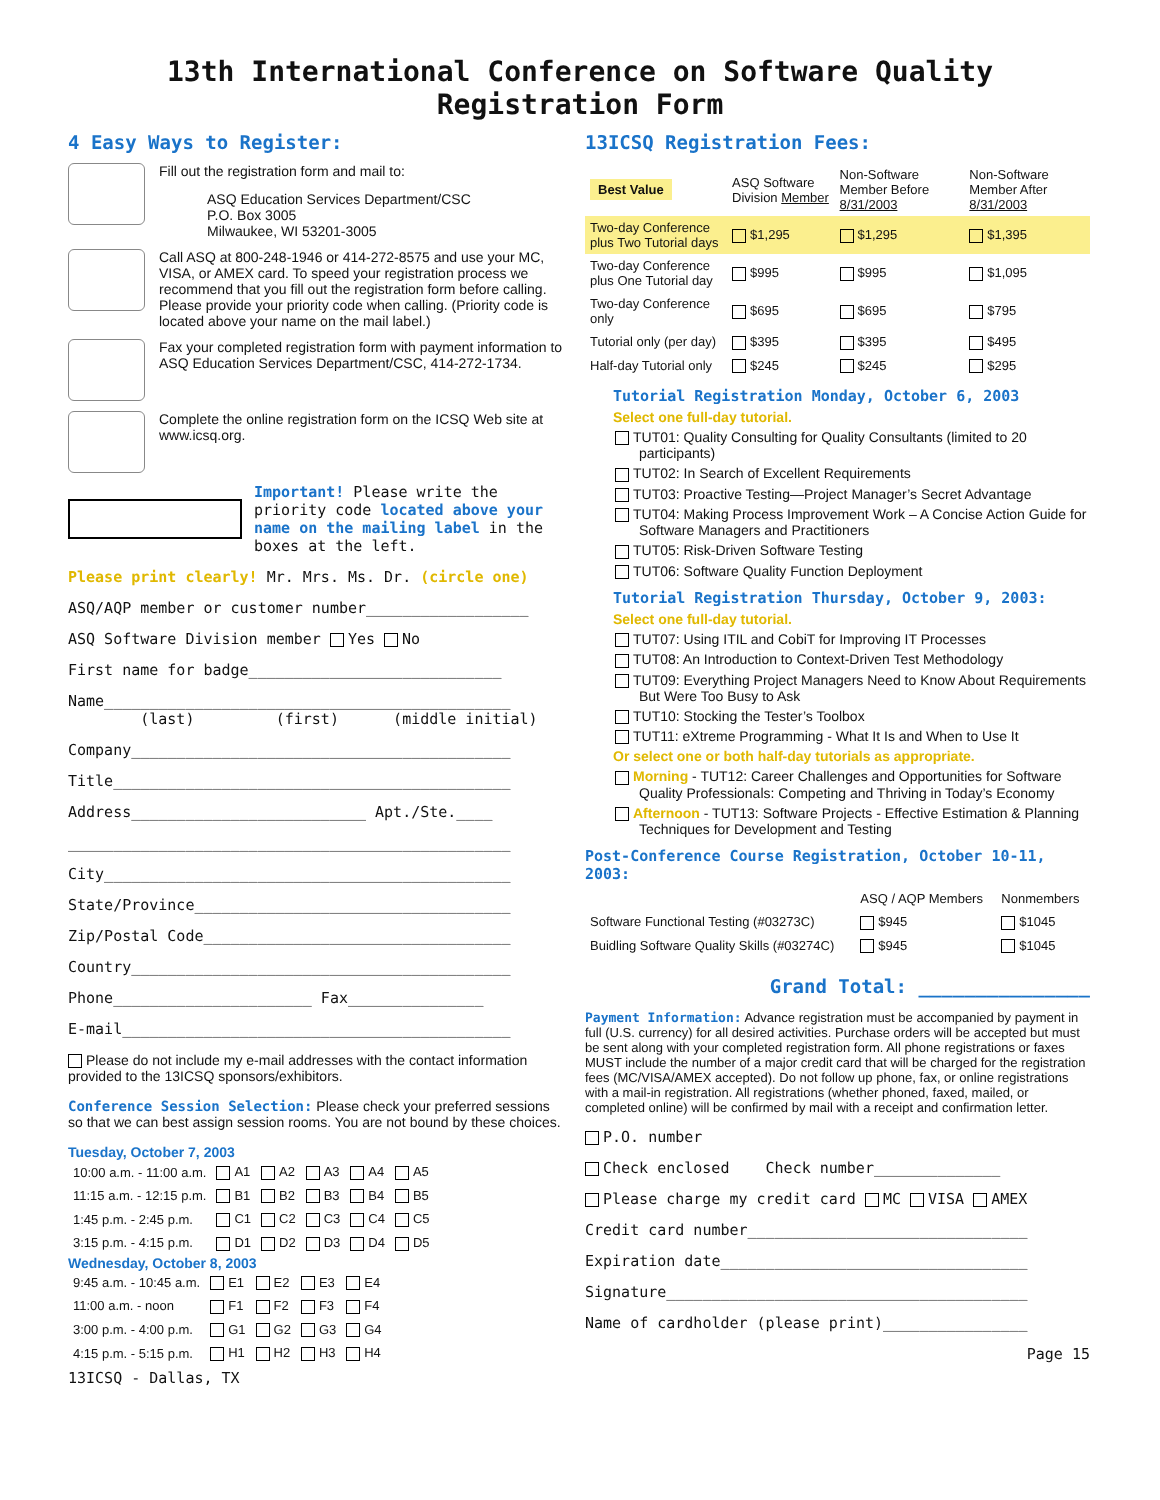13th International Conference on Software Quality Registration Form
4 Easy Ways to Register:
Fill out the registration form and mail to:
ASQ Education Services Department/CSC
P.O. Box 3005
Milwaukee, WI 53201-3005
Call ASQ at 800-248-1946 or 414-272-8575 and use your MC, VISA, or AMEX card. To speed your registration process we recommend that you fill out the registration form before calling. Please provide your priority code when calling. (Priority code is located above your name on the mail label.)
Fax your completed registration form with payment information to ASQ Education Services Department/CSC, 414-272-1734.
Complete the online registration form on the ICSQ Web site at www.icsq.org.
Important! Please write the priority code located above your name on the mailing label in the boxes at the left.
Please print clearly! Mr. Mrs. Ms. Dr. (circle one)
ASQ/AQP member or customer number__________________
ASQ Software Division member Yes No
First name for badge____________________________
Name_____________________________________________
(last) (first) (middle initial)
Company__________________________________________
Title____________________________________________
Address__________________________ Apt./Ste.____
_________________________________________________
City_____________________________________________
State/Province___________________________________
Zip/Postal Code__________________________________
Country__________________________________________
Phone______________________ Fax_______________
E-mail___________________________________________
Please do not include my e-mail addresses with the contact information provided to the 13ICSQ sponsors/exhibitors.
Conference Session Selection: Please check your preferred sessions so that we can best assign session rooms. You are not bound by these choices.
Tuesday, October 7, 2003
| 10:00 a.m. - 11:00 a.m. | A1 | A2 | A3 | A4 | A5 |
| 11:15 a.m. - 12:15 p.m. | B1 | B2 | B3 | B4 | B5 |
| 1:45 p.m. - 2:45 p.m. | C1 | C2 | C3 | C4 | C5 |
| 3:15 p.m. - 4:15 p.m. | D1 | D2 | D3 | D4 | D5 |
Wednesday, October 8, 2003
| 9:45 a.m. - 10:45 a.m. | E1 | E2 | E3 | E4 |
| 11:00 a.m. - noon | F1 | F2 | F3 | F4 |
| 3:00 p.m. - 4:00 p.m. | G1 | G2 | G3 | G4 |
| 4:15 p.m. - 5:15 p.m. | H1 | H2 | H3 | H4 |
13ICSQ - Dallas, TX
13ICSQ Registration Fees:
| Best Value | ASQ Software Division Member | Non-Software Member Before 8/31/2003 | Non-Software Member After 8/31/2003 |
| --- | --- | --- | --- |
| Two-day Conference plus Two Tutorial days | $1,295 | $1,295 | $1,395 |
| Two-day Conference plus One Tutorial day | $995 | $995 | $1,095 |
| Two-day Conference only | $695 | $695 | $795 |
| Tutorial only (per day) | $395 | $395 | $495 |
| Half-day Tutorial only | $245 | $245 | $295 |
Tutorial Registration Monday, October 6, 2003
Select one full-day tutorial.
TUT01: Quality Consulting for Quality Consultants (limited to 20 participants)
TUT02: In Search of Excellent Requirements
TUT03: Proactive Testing—Project Manager’s Secret Advantage
TUT04: Making Process Improvement Work – A Concise Action Guide for Software Managers and Practitioners
TUT05: Risk-Driven Software Testing
TUT06: Software Quality Function Deployment
Tutorial Registration Thursday, October 9, 2003:
Select one full-day tutorial.
TUT07: Using ITIL and CobiT for Improving IT Processes
TUT08: An Introduction to Context-Driven Test Methodology
TUT09: Everything Project Managers Need to Know About Requirements But Were Too Busy to Ask
TUT10: Stocking the Tester’s Toolbox
TUT11: eXtreme Programming - What It Is and When to Use It
Or select one or both half-day tutorials as appropriate.
Morning - TUT12: Career Challenges and Opportunities for Software Quality Professionals: Competing and Thriving in Today’s Economy
Afternoon - TUT13: Software Projects - Effective Estimation & Planning Techniques for Development and Testing
Post-Conference Course Registration, October 10-11, 2003:
| | ASQ / AQP Members | Nonmembers |
| --- | --- | --- |
| Software Functional Testing (#03273C) | $945 | $1045 |
| Buidling Software Quality Skills (#03274C) | $945 | $1045 |
Grand Total: _______________
Payment Information: Advance registration must be accompanied by payment in full (U.S. currency) for all desired activities. Purchase orders will be accepted but must be sent along with your completed registration form. All phone registrations or faxes MUST include the number of a major credit card that will be charged for the registration fees (MC/VISA/AMEX accepted). Do not follow up phone, fax, or online registrations with a mail-in registration. All registrations (whether phoned, faxed, mailed, or completed online) will be confirmed by mail with a receipt and confirmation letter.
P.O. number
Check enclosed Check number______________
Please charge my credit card MC VISA AMEX
Credit card number_______________________________
Expiration date__________________________________
Signature________________________________________
Name of cardholder (please print)________________
Page 15